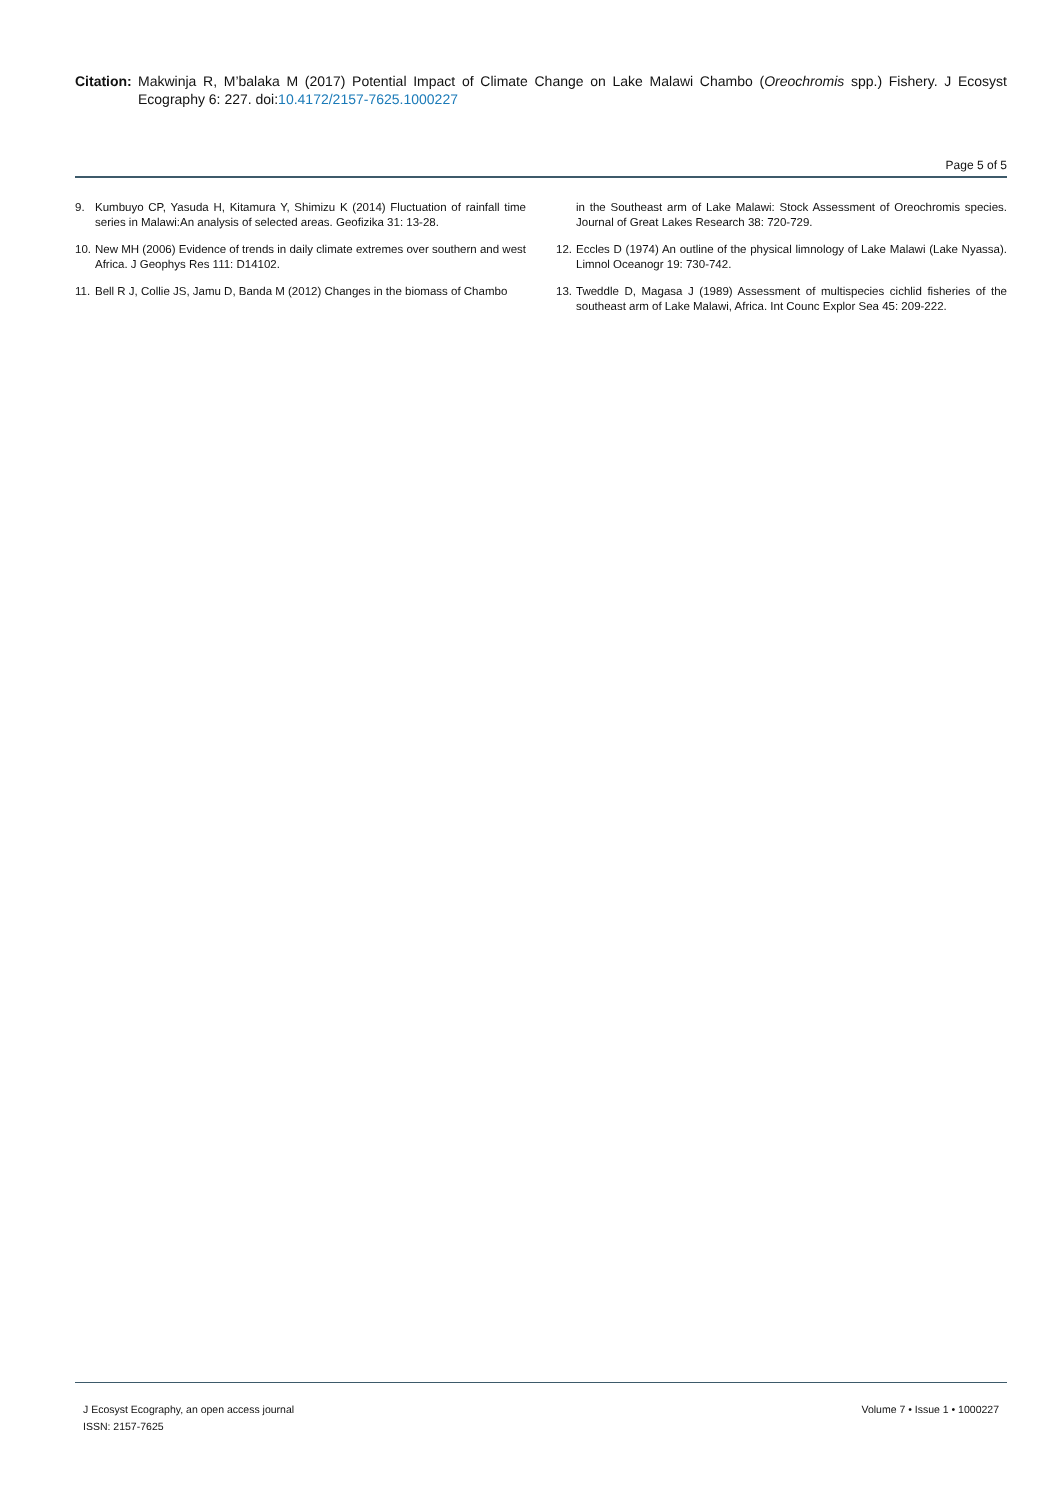Citation:
Makwinja R, M’balaka M (2017) Potential Impact of Climate Change on Lake Malawi Chambo (Oreochromis spp.) Fishery. J Ecosyst Ecography 6: 227. doi:10.4172/2157-7625.1000227
Page 5 of 5
9. Kumbuyo CP, Yasuda H, Kitamura Y, Shimizu K (2014) Fluctuation of rainfall time series in Malawi:An analysis of selected areas. Geofizika 31: 13-28.
10. New MH (2006) Evidence of trends in daily climate extremes over southern and west Africa. J Geophys Res 111: D14102.
11. Bell R J, Collie JS, Jamu D, Banda M (2012) Changes in the biomass of Chambo
in the Southeast arm of Lake Malawi: Stock Assessment of Oreochromis species. Journal of Great Lakes Research 38: 720-729.
12. Eccles D (1974) An outline of the physical limnology of Lake Malawi (Lake Nyassa). Limnol Oceanogr 19: 730-742.
13. Tweddle D, Magasa J (1989) Assessment of multispecies cichlid fisheries of the southeast arm of Lake Malawi, Africa. Int Counc Explor Sea 45: 209-222.
J Ecosyst Ecography, an open access journal
ISSN: 2157-7625
Volume 7 • Issue 1 • 1000227